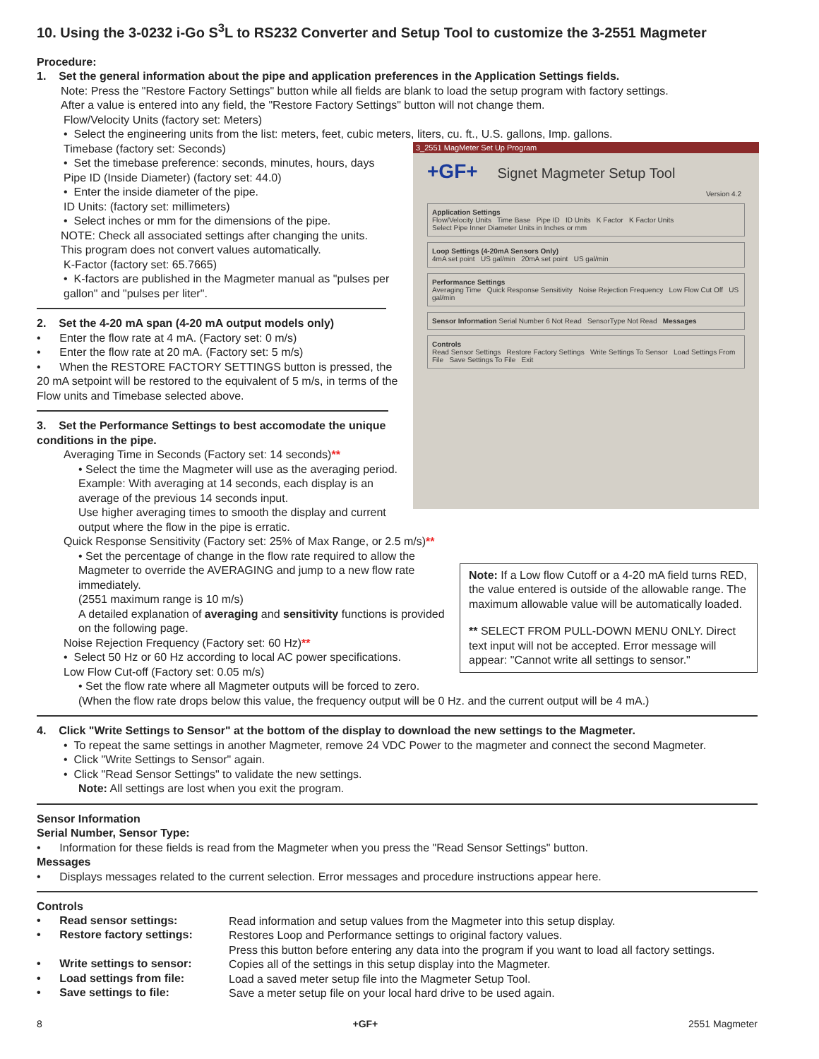10. Using the 3-0232 i-Go S<sup>3</sup>L to RS232 Converter and Setup Tool to customize the 3-2551 Magmeter
Procedure:
1. Set the general information about the pipe and application preferences in the Application Settings fields.
Note: Press the "Restore Factory Settings" button while all fields are blank to load the setup program with factory settings.
After a value is entered into any field, the "Restore Factory Settings" button will not change them.
Flow/Velocity Units (factory set: Meters)
• Select the engineering units from the list: meters, feet, cubic meters, liters, cu. ft., U.S. gallons, Imp. gallons.
Timebase (factory set: Seconds)
3_2551 MagMeter Set Up Program
+GF+ Signet Magmeter Setup Tool
Version 4.2
Application Settings
Flow/Velocity Units Time Base Pipe ID ID Units K Factor K Factor Units
Select Pipe Inner Diameter Units in Inches or mm
Loop Settings (4-20mA Sensors Only)
4mA set point US gal/min 20mA set point US gal/min
Performance Settings
Averaging Time Quick Response Sensitivity Noise Rejection Frequency Low Flow Cut Off US gal/min
Sensor Information Serial Number 6 Not Read SensorType Not Read Messages
Controls
Read Sensor Settings Restore Factory Settings Write Settings To Sensor Load Settings From File Save Settings To File Exit
• Set the timebase preference: seconds, minutes, hours, days
Pipe ID (Inside Diameter) (factory set: 44.0)
• Enter the inside diameter of the pipe.
ID Units: (factory set: millimeters)
• Select inches or mm for the dimensions of the pipe.
NOTE: Check all associated settings after changing the units.
This program does not convert values automatically.
K-Factor (factory set: 65.7665)
• K-factors are published in the Magmeter manual as "pulses per gallon" and "pulses per liter".
2. Set the 4-20 mA span (4-20 mA output models only)
• Enter the flow rate at 4 mA. (Factory set: 0 m/s)
• Enter the flow rate at 20 mA. (Factory set: 5 m/s)
• When the RESTORE FACTORY SETTINGS button is pressed, the 20 mA setpoint will be restored to the equivalent of 5 m/s, in terms of the Flow units and Timebase selected above.
3. Set the Performance Settings to best accomodate the unique conditions in the pipe.
Averaging Time in Seconds (Factory set: 14 seconds)**
• Select the time the Magmeter will use as the averaging period.
Example: With averaging at 14 seconds, each display is an average of the previous 14 seconds input.
Use higher averaging times to smooth the display and current output where the flow in the pipe is erratic.
Quick Response Sensitivity (Factory set: 25% of Max Range, or 2.5 m/s)**
Note: If a Low flow Cutoff or a 4-20 mA field turns RED, the value entered is outside of the allowable range. The maximum allowable value will be automatically loaded.
** SELECT FROM PULL-DOWN MENU ONLY. Direct text input will not be accepted. Error message will appear: "Cannot write all settings to sensor."
• Set the percentage of change in the flow rate required to allow the Magmeter to override the AVERAGING and jump to a new flow rate immediately.
(2551 maximum range is 10 m/s)
A detailed explanation of averaging and sensitivity functions is provided on the following page.
Noise Rejection Frequency (Factory set: 60 Hz)**
• Select 50 Hz or 60 Hz according to local AC power specifications.
Low Flow Cut-off (Factory set: 0.05 m/s)
• Set the flow rate where all Magmeter outputs will be forced to zero.
(When the flow rate drops below this value, the frequency output will be 0 Hz. and the current output will be 4 mA.)
4. Click "Write Settings to Sensor" at the bottom of the display to download the new settings to the Magmeter.
• To repeat the same settings in another Magmeter, remove 24 VDC Power to the magmeter and connect the second Magmeter.
• Click "Write Settings to Sensor" again.
• Click "Read Sensor Settings" to validate the new settings.
Note: All settings are lost when you exit the program.
Sensor Information
Serial Number, Sensor Type:
• Information for these fields is read from the Magmeter when you press the "Read Sensor Settings" button.
Messages
• Displays messages related to the current selection. Error messages and procedure instructions appear here.
Controls
• Read sensor settings:
Read information and setup values from the Magmeter into this setup display.
• Restore factory settings:
Restores Loop and Performance settings to original factory values.
Press this button before entering any data into the program if you want to load all factory settings.
• Write settings to sensor:
Copies all of the settings in this setup display into the Magmeter.
• Load settings from file:
Load a saved meter setup file into the Magmeter Setup Tool.
• Save settings to file:
Save a meter setup file on your local hard drive to be used again.
8 +GF+ 2551 Magmeter